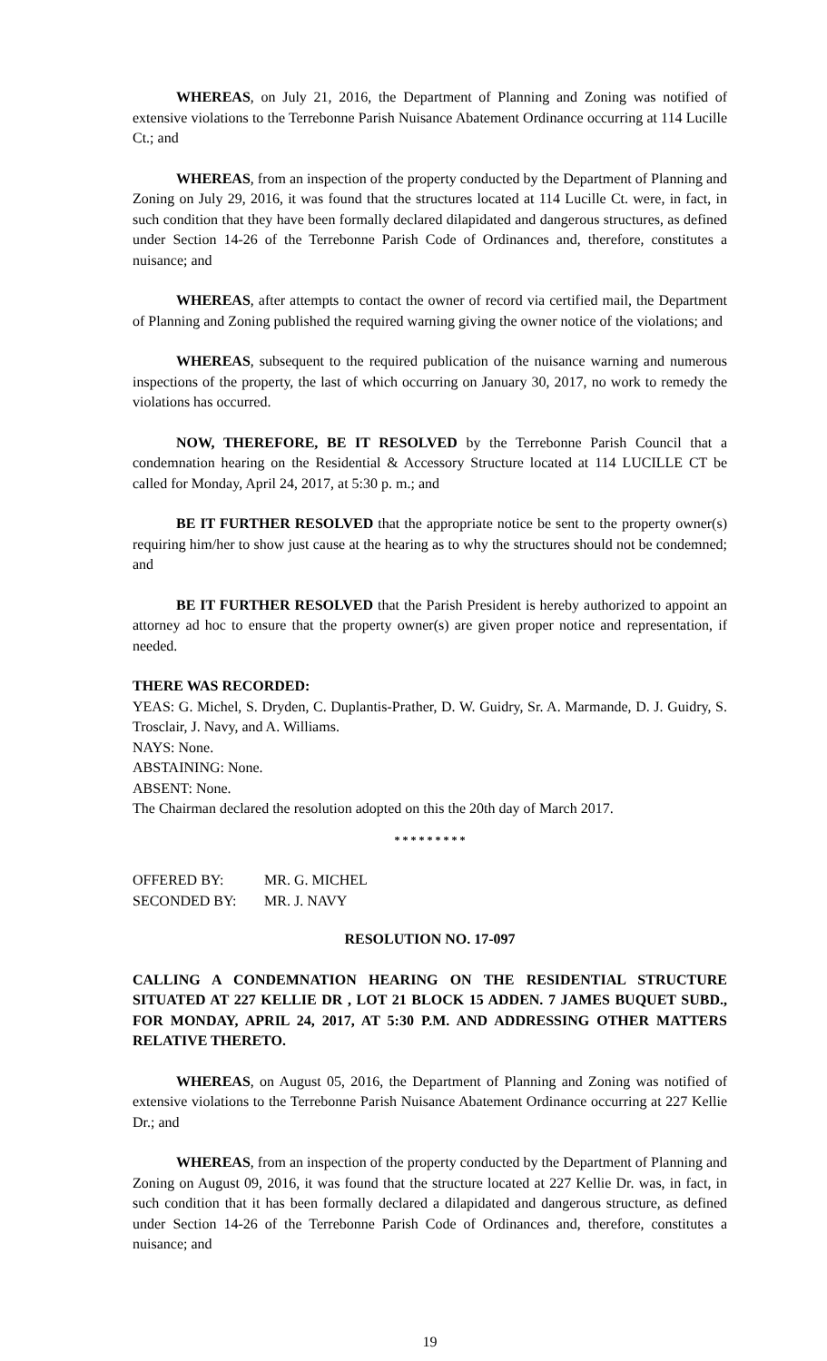WHEREAS, on July 21, 2016, the Department of Planning and Zoning was notified of extensive violations to the Terrebonne Parish Nuisance Abatement Ordinance occurring at 114 Lucille Ct.; and
WHEREAS, from an inspection of the property conducted by the Department of Planning and Zoning on July 29, 2016, it was found that the structures located at 114 Lucille Ct. were, in fact, in such condition that they have been formally declared dilapidated and dangerous structures, as defined under Section 14-26 of the Terrebonne Parish Code of Ordinances and, therefore, constitutes a nuisance; and
WHEREAS, after attempts to contact the owner of record via certified mail, the Department of Planning and Zoning published the required warning giving the owner notice of the violations; and
WHEREAS, subsequent to the required publication of the nuisance warning and numerous inspections of the property, the last of which occurring on January 30, 2017, no work to remedy the violations has occurred.
NOW, THEREFORE, BE IT RESOLVED by the Terrebonne Parish Council that a condemnation hearing on the Residential & Accessory Structure located at 114 LUCILLE CT be called for Monday, April 24, 2017, at 5:30 p. m.; and
BE IT FURTHER RESOLVED that the appropriate notice be sent to the property owner(s) requiring him/her to show just cause at the hearing as to why the structures should not be condemned; and
BE IT FURTHER RESOLVED that the Parish President is hereby authorized to appoint an attorney ad hoc to ensure that the property owner(s) are given proper notice and representation, if needed.
THERE WAS RECORDED:
YEAS: G. Michel, S. Dryden, C. Duplantis-Prather, D. W. Guidry, Sr. A. Marmande, D. J. Guidry, S. Trosclair, J. Navy, and A. Williams.
NAYS: None.
ABSTAINING: None.
ABSENT: None.
The Chairman declared the resolution adopted on this the 20th day of March 2017.
* * * * * * * * *
| OFFERED BY: | MR. G. MICHEL |
| SECONDED BY: | MR. J. NAVY |
RESOLUTION NO. 17-097
CALLING A CONDEMNATION HEARING ON THE RESIDENTIAL STRUCTURE SITUATED AT 227 KELLIE DR , LOT 21 BLOCK 15 ADDEN. 7 JAMES BUQUET SUBD., FOR MONDAY, APRIL 24, 2017, AT 5:30 P.M. AND ADDRESSING OTHER MATTERS RELATIVE THERETO.
WHEREAS, on August 05, 2016, the Department of Planning and Zoning was notified of extensive violations to the Terrebonne Parish Nuisance Abatement Ordinance occurring at 227 Kellie Dr.; and
WHEREAS, from an inspection of the property conducted by the Department of Planning and Zoning on August 09, 2016, it was found that the structure located at 227 Kellie Dr. was, in fact, in such condition that it has been formally declared a dilapidated and dangerous structure, as defined under Section 14-26 of the Terrebonne Parish Code of Ordinances and, therefore, constitutes a nuisance; and
19